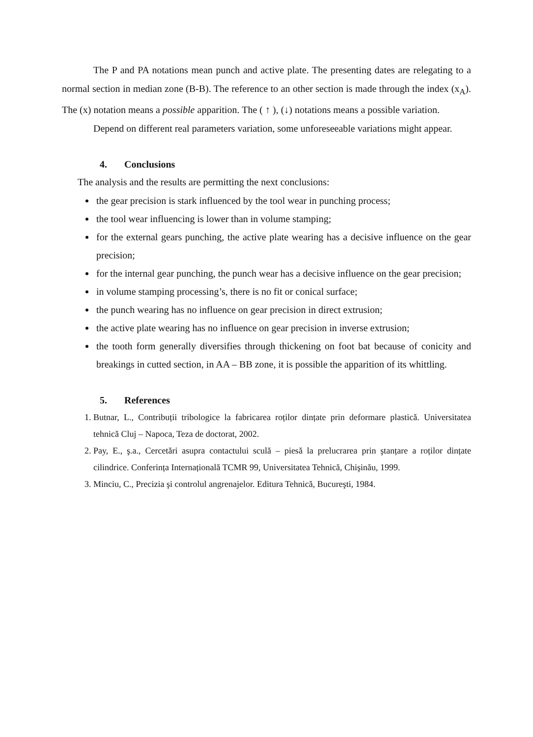The P and PA notations mean punch and active plate. The presenting dates are relegating to a normal section in median zone (B-B). The reference to an other section is made through the index (x<sub>A</sub>). The (x) notation means a possible apparition. The ( ↑ ), (↓) notations means a possible variation.
Depend on different real parameters variation, some unforeseeable variations might appear.
4. Conclusions
The analysis and the results are permitting the next conclusions:
the gear precision is stark influenced by the tool wear in punching process;
the tool wear influencing is lower than in volume stamping;
for the external gears punching, the active plate wearing has a decisive influence on the gear precision;
for the internal gear punching, the punch wear has a decisive influence on the gear precision;
in volume stamping processing’s, there is no fit or conical surface;
the punch wearing has no influence on gear precision in direct extrusion;
the active plate wearing has no influence on gear precision in inverse extrusion;
the tooth form generally diversifies through thickening on foot bat because of conicity and breakings in cutted section, in AA – BB zone, it is possible the apparition of its whittling.
5. References
1. Butnar, L., Contribuții tribologice la fabricarea roților dințate prin deformare plastică. Universitatea tehnică Cluj – Napoca, Teza de doctorat, 2002.
2. Pay, E., ş.a., Cercetări asupra contactului sculă – piesă la prelucrarea prin ştanțare a roților dințate cilindrice. Conferința Internațională TCMR 99, Universitatea Tehnică, Chişinău, 1999.
3. Minciu, C., Precizia şi controlul angrenajelor. Editura Tehnică, Bucureşti, 1984.